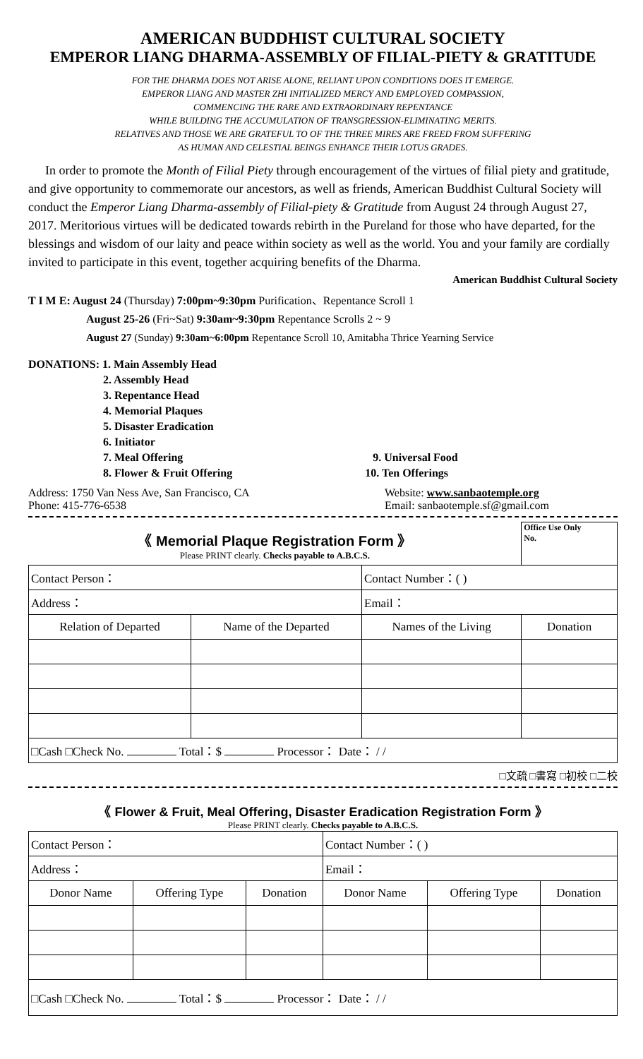AMERICAN BUDDHIST CULTURAL SOCIETY
EMPEROR LIANG DHARMA-ASSEMBLY OF FILIAL-PIETY & GRATITUDE
FOR THE DHARMA DOES NOT ARISE ALONE, RELIANT UPON CONDITIONS DOES IT EMERGE.
EMPEROR LIANG AND MASTER ZHI INITIALIZED MERCY AND EMPLOYED COMPASSION,
COMMENCING THE RARE AND EXTRAORDINARY REPENTANCE
WHILE BUILDING THE ACCUMULATION OF TRANSGRESSION-ELIMINATING MERITS.
RELATIVES AND THOSE WE ARE GRATEFUL TO OF THE THREE MIRES ARE FREED FROM SUFFERING
AS HUMAN AND CELESTIAL BEINGS ENHANCE THEIR LOTUS GRADES.
In order to promote the Month of Filial Piety through encouragement of the virtues of filial piety and gratitude, and give opportunity to commemorate our ancestors, as well as friends, American Buddhist Cultural Society will conduct the Emperor Liang Dharma-assembly of Filial-piety & Gratitude from August 24 through August 27, 2017. Meritorious virtues will be dedicated towards rebirth in the Pureland for those who have departed, for the blessings and wisdom of our laity and peace within society as well as the world. You and your family are cordially invited to participate in this event, together acquiring benefits of the Dharma.
American Buddhist Cultural Society
T I M E: August 24 (Thursday) 7:00pm~9:30pm Purification、Repentance Scroll 1
August 25-26 (Fri~Sat) 9:30am~9:30pm Repentance Scrolls 2 ~ 9
August 27 (Sunday) 9:30am~6:00pm Repentance Scroll 10, Amitabha Thrice Yearning Service
DONATIONS: 1. Main Assembly Head
2. Assembly Head
3. Repentance Head
4. Memorial Plaques
5. Disaster Eradication
6. Initiator
7. Meal Offering 9. Universal Food
8. Flower & Fruit Offering 10. Ten Offerings
Address: 1750 Van Ness Ave, San Francisco, CA
Phone: 415-776-6538
Website: www.sanbaotemple.org
Email: sanbaotemple.sf@gmail.com
| 《 Memorial Plaque Registration Form 》 Please PRINT clearly. Checks payable to A.B.C.S. | | | Office Use Only No. |
| Contact Person： | | Contact Number：( ) | |
| Address： | | Email： | |
| Relation of Departed | Name of the Departed | Names of the Living | Donation |
| □Cash □Check No. Total：$ Processor： Date： / / | | | |
□文疏 □書寫 □初校 □二校
《 Flower & Fruit, Meal Offering, Disaster Eradication Registration Form 》
Please PRINT clearly. Checks payable to A.B.C.S.
| Contact Person： | | | Contact Number：( ) | | |
| Address： | | | Email： | | |
| Donor Name | Offering Type | Donation | Donor Name | Offering Type | Donation |
| □Cash □Check No. Total：$ Processor： Date： / / | | | | | |